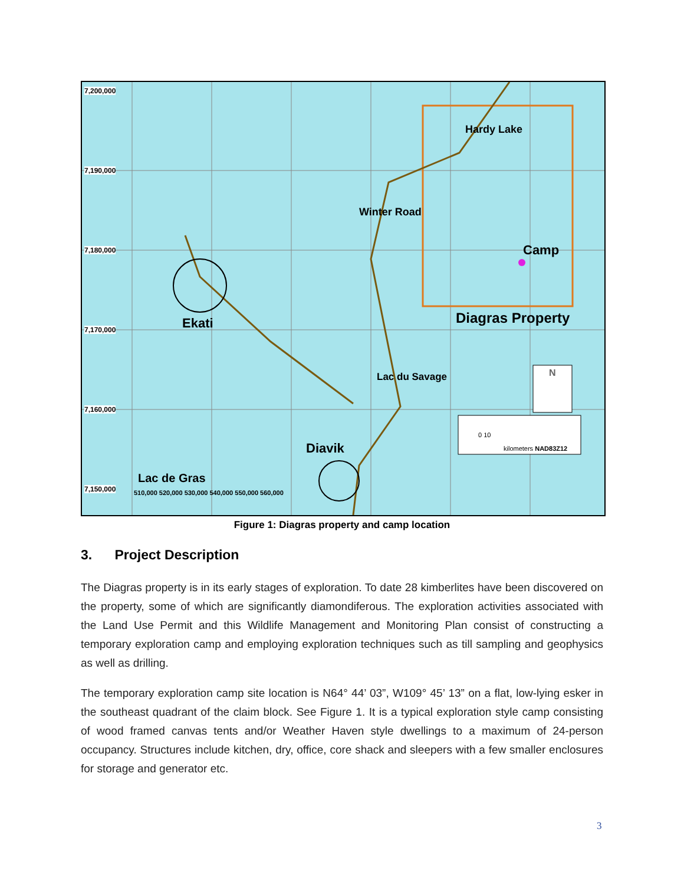7,200,000
7,190,000
7,180,000
7,170,000
7,160,000
7,150,000
Hardy Lake
Winter Road
Camp
Diagras Property
Ekati
Lac du Savage
Diavik
Lac de Gras
N
0 10
kilometers NAD83Z12
510,000 520,000 530,000 540,000 550,000 560,000
Figure 1: Diagras property and camp location
3. Project Description
The Diagras property is in its early stages of exploration. To date 28 kimberlites have been discovered on the property, some of which are significantly diamondiferous. The exploration activities associated with the Land Use Permit and this Wildlife Management and Monitoring Plan consist of constructing a temporary exploration camp and employing exploration techniques such as till sampling and geophysics as well as drilling.
The temporary exploration camp site location is N64° 44’ 03”, W109° 45’ 13” on a flat, low-lying esker in the southeast quadrant of the claim block. See Figure 1. It is a typical exploration style camp consisting of wood framed canvas tents and/or Weather Haven style dwellings to a maximum of 24-person occupancy. Structures include kitchen, dry, office, core shack and sleepers with a few smaller enclosures for storage and generator etc.
3